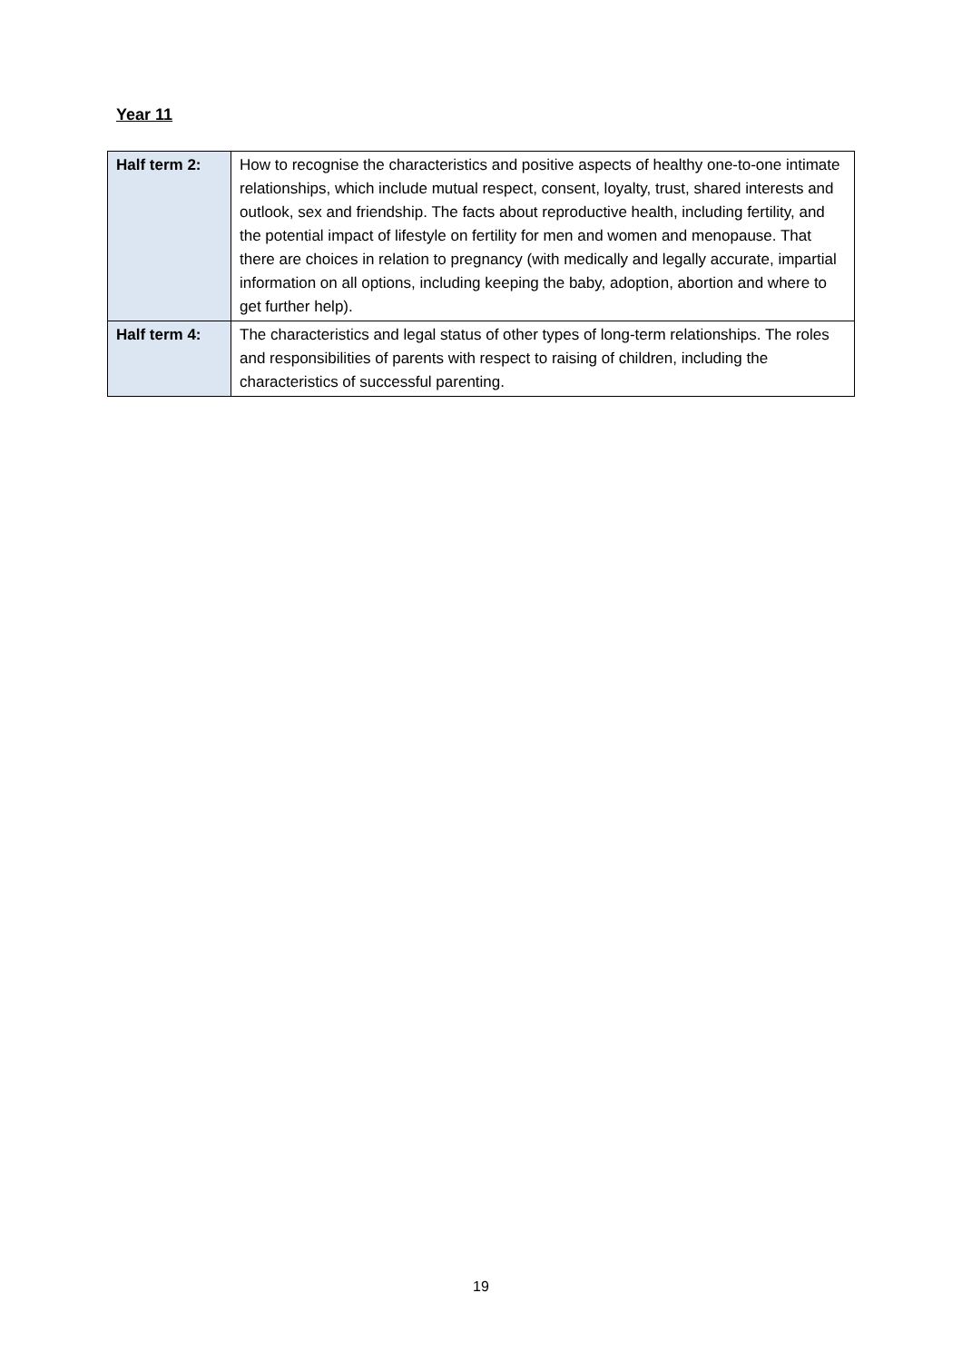Year 11
| Half term 2: | How to recognise the characteristics and positive aspects of healthy one-to-one intimate relationships, which include mutual respect, consent, loyalty, trust, shared interests and outlook, sex and friendship. The facts about reproductive health, including fertility, and the potential impact of lifestyle on fertility for men and women and menopause. That there are choices in relation to pregnancy (with medically and legally accurate, impartial information on all options, including keeping the baby, adoption, abortion and where to get further help). |
| Half term 4: | The characteristics and legal status of other types of long-term relationships. The roles and responsibilities of parents with respect to raising of children, including the characteristics of successful parenting. |
19